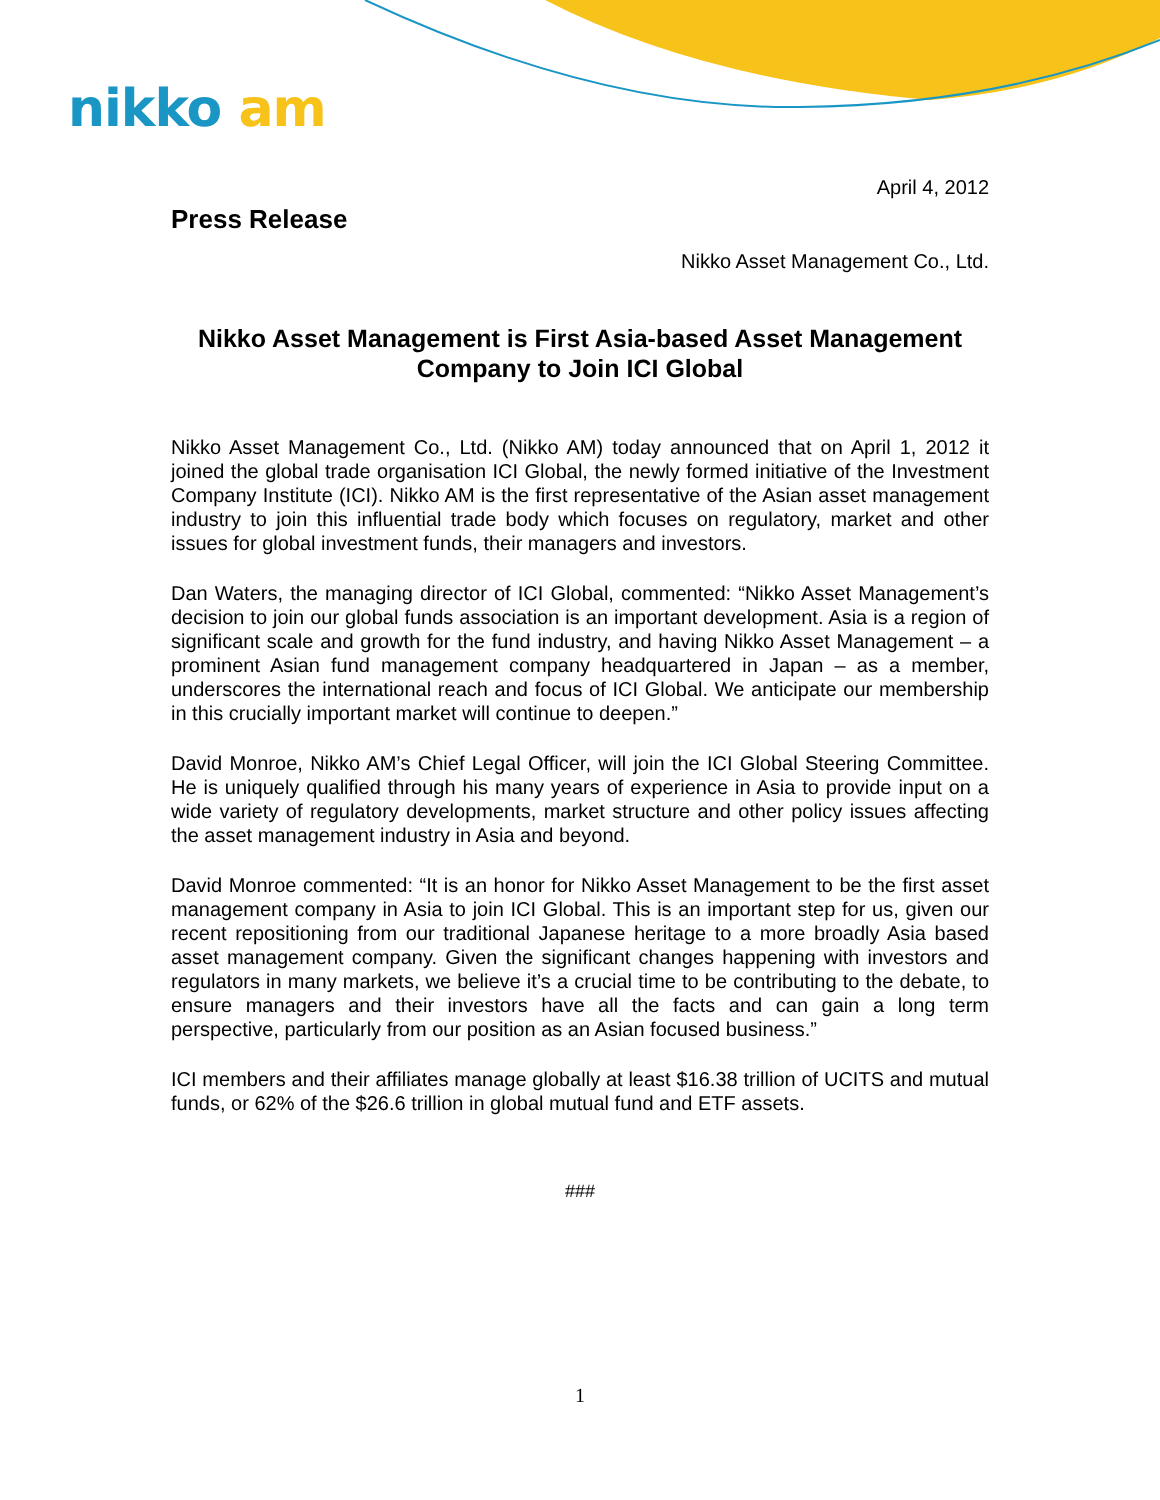nikko am
April 4, 2012
Press Release
Nikko Asset Management Co., Ltd.
Nikko Asset Management is First Asia-based Asset Management Company to Join ICI Global
Nikko Asset Management Co., Ltd. (Nikko AM) today announced that on April 1, 2012 it joined the global trade organisation ICI Global, the newly formed initiative of the Investment Company Institute (ICI). Nikko AM is the first representative of the Asian asset management industry to join this influential trade body which focuses on regulatory, market and other issues for global investment funds, their managers and investors.
Dan Waters, the managing director of ICI Global, commented: “Nikko Asset Management’s decision to join our global funds association is an important development. Asia is a region of significant scale and growth for the fund industry, and having Nikko Asset Management – a prominent Asian fund management company headquartered in Japan – as a member, underscores the international reach and focus of ICI Global. We anticipate our membership in this crucially important market will continue to deepen.”
David Monroe, Nikko AM’s Chief Legal Officer, will join the ICI Global Steering Committee. He is uniquely qualified through his many years of experience in Asia to provide input on a wide variety of regulatory developments, market structure and other policy issues affecting the asset management industry in Asia and beyond.
David Monroe commented: “It is an honor for Nikko Asset Management to be the first asset management company in Asia to join ICI Global. This is an important step for us, given our recent repositioning from our traditional Japanese heritage to a more broadly Asia based asset management company. Given the significant changes happening with investors and regulators in many markets, we believe it’s a crucial time to be contributing to the debate, to ensure managers and their investors have all the facts and can gain a long term perspective, particularly from our position as an Asian focused business.”
ICI members and their affiliates manage globally at least $16.38 trillion of UCITS and mutual funds, or 62% of the $26.6 trillion in global mutual fund and ETF assets.
###
1